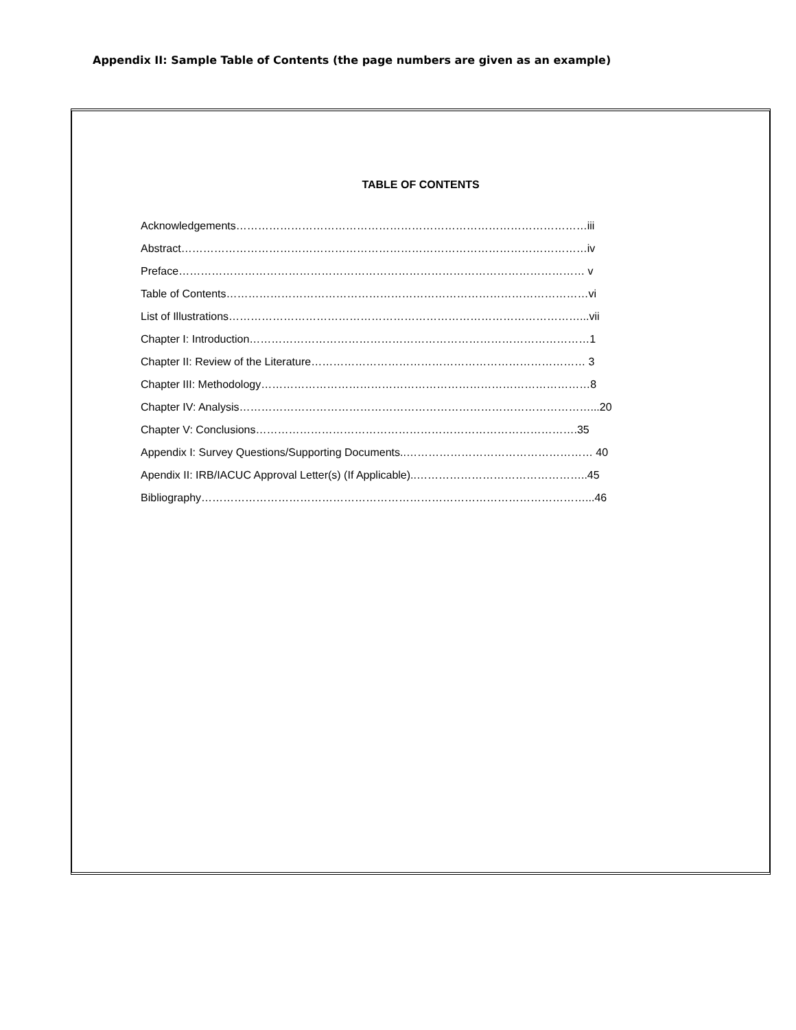Appendix II: Sample Table of Contents (the page numbers are given as an example)
TABLE OF CONTENTS
Acknowledgements……………………………………………………………………………………iii
Abstract…………………………………………………………………………………………………iv
Preface………………………………………………………………………………………………… v
Table of Contents………………………………………………………………………………………vi
List of Illustrations……………………………………………………………………………………...vii
Chapter I: Introduction…………………………………………………………………………………1
Chapter II: Review of the Literature………………………………………………………………… 3
Chapter III: Methodology………………………………………………………………………………8
Chapter IV: Analysis……………………………………………………………………………………...20
Chapter V: Conclusions…………………………………………………………………………….35
Appendix I: Survey Questions/Supporting Documents..…………………………………………… 40
Apendix II: IRB/IACUC Approval Letter(s) (If Applicable)..………………………………………..45
Bibliography……………………………………………………………………………………………...46